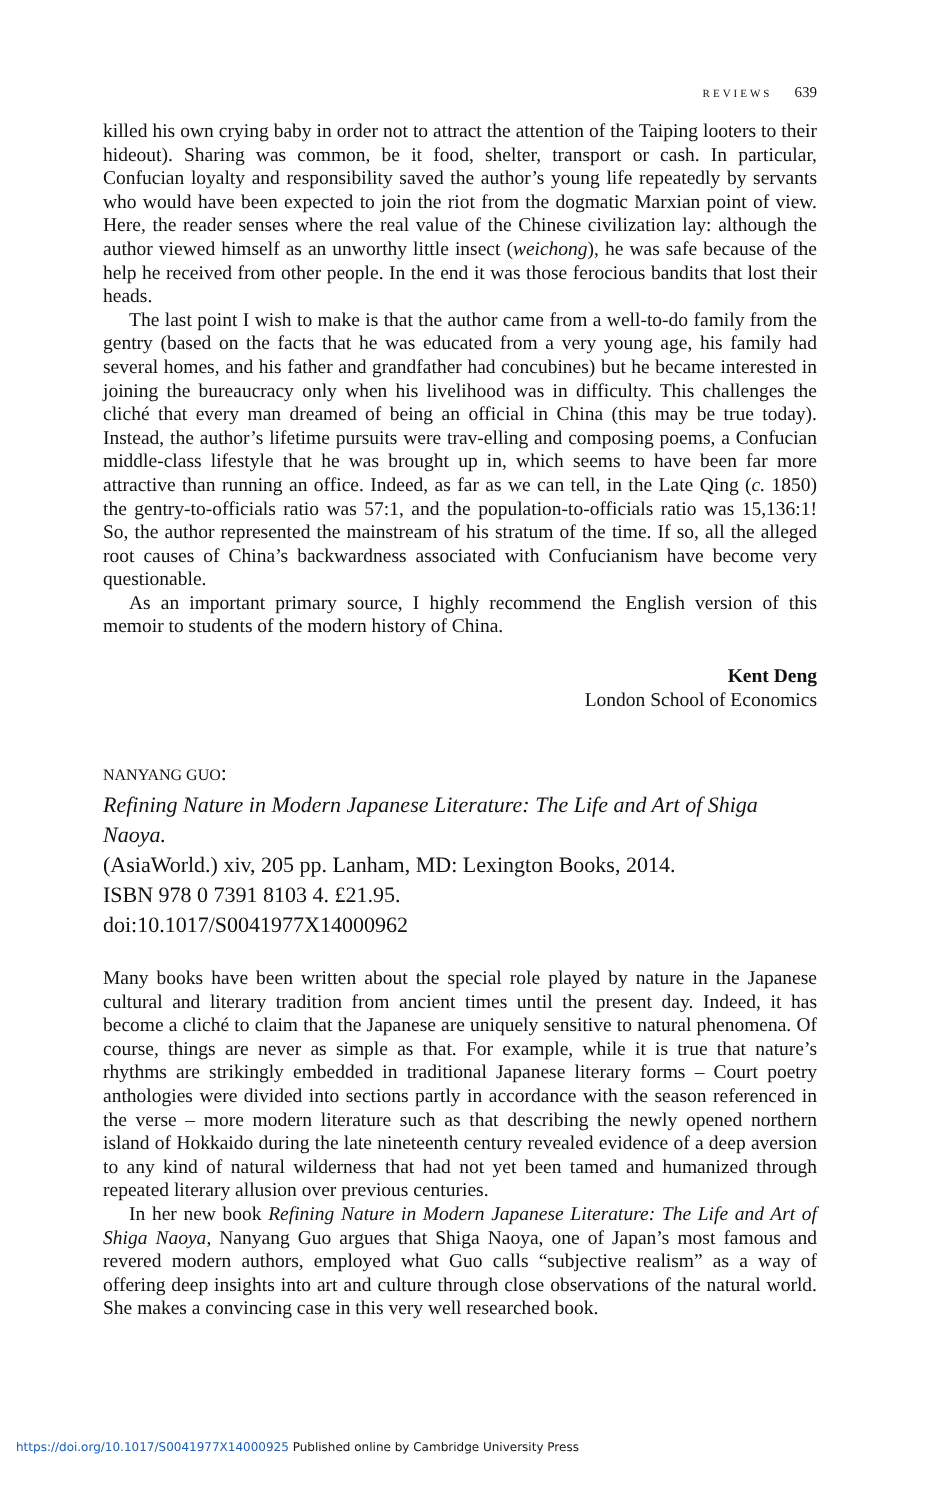REVIEWS 639
killed his own crying baby in order not to attract the attention of the Taiping looters to their hideout). Sharing was common, be it food, shelter, transport or cash. In particular, Confucian loyalty and responsibility saved the author’s young life repeatedly by servants who would have been expected to join the riot from the dogmatic Marxian point of view. Here, the reader senses where the real value of the Chinese civilization lay: although the author viewed himself as an unworthy little insect (weichong), he was safe because of the help he received from other people. In the end it was those ferocious bandits that lost their heads.
The last point I wish to make is that the author came from a well-to-do family from the gentry (based on the facts that he was educated from a very young age, his family had several homes, and his father and grandfather had concubines) but he became interested in joining the bureaucracy only when his livelihood was in difficulty. This challenges the cliché that every man dreamed of being an official in China (this may be true today). Instead, the author’s lifetime pursuits were trav-elling and composing poems, a Confucian middle-class lifestyle that he was brought up in, which seems to have been far more attractive than running an office. Indeed, as far as we can tell, in the Late Qing (c. 1850) the gentry-to-officials ratio was 57:1, and the population-to-officials ratio was 15,136:1! So, the author represented the mainstream of his stratum of the time. If so, all the alleged root causes of China’s backwardness associated with Confucianism have become very questionable.
As an important primary source, I highly recommend the English version of this memoir to students of the modern history of China.
Kent Deng
London School of Economics
NANYANG GUO:
Refining Nature in Modern Japanese Literature: The Life and Art of Shiga Naoya.
(AsiaWorld.) xiv, 205 pp. Lanham, MD: Lexington Books, 2014.
ISBN 978 0 7391 8103 4. £21.95.
doi:10.1017/S0041977X14000962
Many books have been written about the special role played by nature in the Japanese cultural and literary tradition from ancient times until the present day. Indeed, it has become a cliché to claim that the Japanese are uniquely sensitive to natural phenomena. Of course, things are never as simple as that. For example, while it is true that nature’s rhythms are strikingly embedded in traditional Japanese literary forms – Court poetry anthologies were divided into sections partly in accordance with the season referenced in the verse – more modern literature such as that describing the newly opened northern island of Hokkaido during the late nineteenth century revealed evidence of a deep aversion to any kind of natural wilderness that had not yet been tamed and humanized through repeated literary allusion over previous centuries.
In her new book Refining Nature in Modern Japanese Literature: The Life and Art of Shiga Naoya, Nanyang Guo argues that Shiga Naoya, one of Japan’s most famous and revered modern authors, employed what Guo calls “subjective realism” as a way of offering deep insights into art and culture through close observations of the natural world. She makes a convincing case in this very well researched book.
https://doi.org/10.1017/S0041977X14000925 Published online by Cambridge University Press